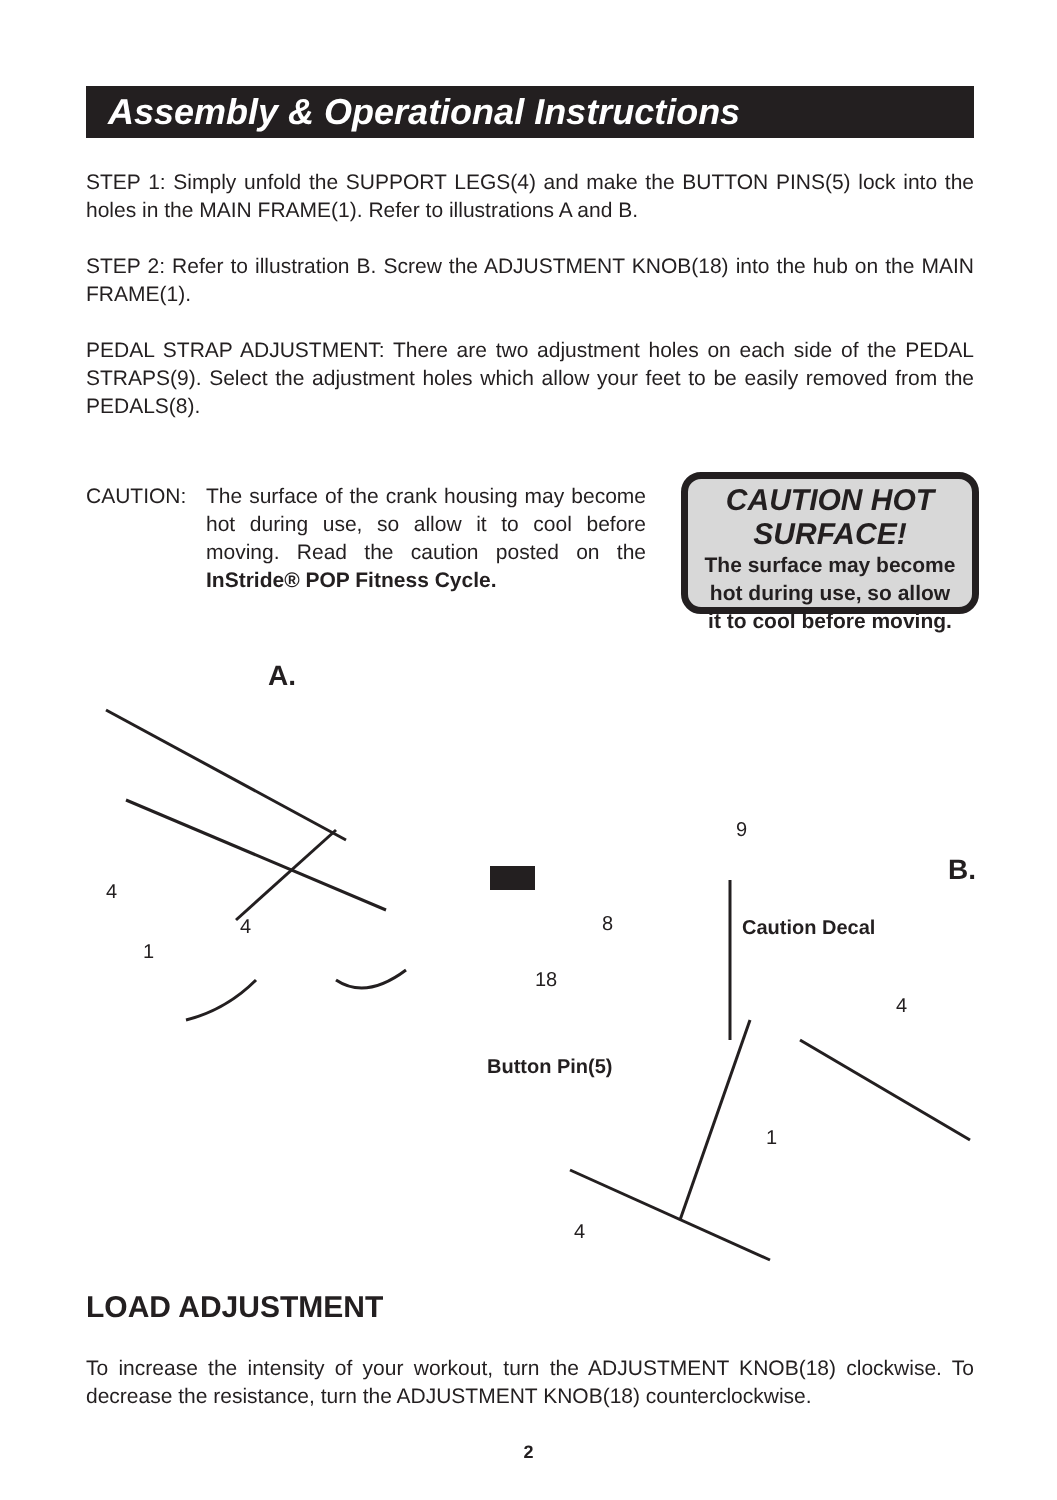Assembly & Operational Instructions
STEP 1: Simply unfold the SUPPORT LEGS(4) and make the BUTTON PINS(5) lock into the holes in the MAIN FRAME(1). Refer to illustrations A and B.
STEP 2: Refer to illustration B. Screw the ADJUSTMENT KNOB(18) into the hub on the MAIN FRAME(1).
PEDAL STRAP ADJUSTMENT: There are two adjustment holes on each side of the PEDAL STRAPS(9). Select the adjustment holes which allow your feet to be easily removed from the PEDALS(8).
CAUTION: The surface of the crank housing may become hot during use, so allow it to cool before moving. Read the caution posted on the InStride® POP Fitness Cycle.
CAUTION HOT SURFACE!
The surface may become
hot during use, so allow
it to cool before moving.
A.
4
4
1
B.
9
8 Caution Decal
18
4
Button Pin(5)
1
4
LOAD ADJUSTMENT
To increase the intensity of your workout, turn the ADJUSTMENT KNOB(18) clockwise. To decrease the resistance, turn the ADJUSTMENT KNOB(18) counterclockwise.
2